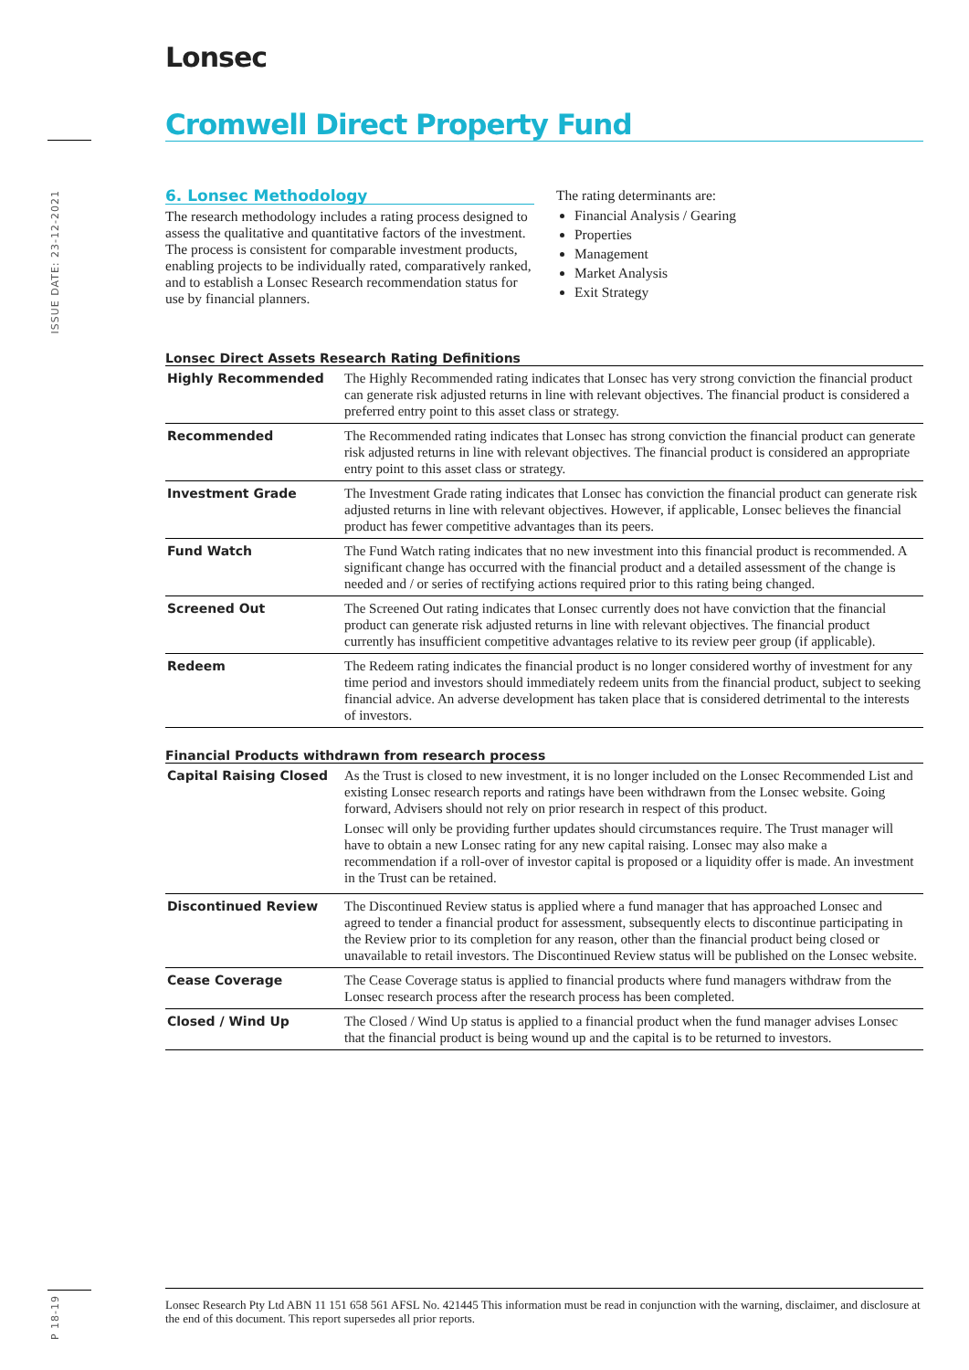ISSUE DATE: 23-12-2021
P 18-19
Lonsec
Cromwell Direct Property Fund
6. Lonsec Methodology
The research methodology includes a rating process designed to assess the qualitative and quantitative factors of the investment. The process is consistent for comparable investment products, enabling projects to be individually rated, comparatively ranked, and to establish a Lonsec Research recommendation status for use by financial planners.
The rating determinants are:
Financial Analysis / Gearing
Properties
Management
Market Analysis
Exit Strategy
Lonsec Direct Assets Research Rating Definitions
| Highly Recommended | The Highly Recommended rating indicates that Lonsec has very strong conviction the financial product can generate risk adjusted returns in line with relevant objectives. The financial product is considered a preferred entry point to this asset class or strategy. |
| Recommended | The Recommended rating indicates that Lonsec has strong conviction the financial product can generate risk adjusted returns in line with relevant objectives. The financial product is considered an appropriate entry point to this asset class or strategy. |
| Investment Grade | The Investment Grade rating indicates that Lonsec has conviction the financial product can generate risk adjusted returns in line with relevant objectives. However, if applicable, Lonsec believes the financial product has fewer competitive advantages than its peers. |
| Fund Watch | The Fund Watch rating indicates that no new investment into this financial product is recommended. A significant change has occurred with the financial product and a detailed assessment of the change is needed and / or series of rectifying actions required prior to this rating being changed. |
| Screened Out | The Screened Out rating indicates that Lonsec currently does not have conviction that the financial product can generate risk adjusted returns in line with relevant objectives. The financial product currently has insufficient competitive advantages relative to its review peer group (if applicable). |
| Redeem | The Redeem rating indicates the financial product is no longer considered worthy of investment for any time period and investors should immediately redeem units from the financial product, subject to seeking financial advice. An adverse development has taken place that is considered detrimental to the interests of investors. |
Financial Products withdrawn from research process
| Capital Raising Closed | As the Trust is closed to new investment, it is no longer included on the Lonsec Recommended List and existing Lonsec research reports and ratings have been withdrawn from the Lonsec website. Going forward, Advisers should not rely on prior research in respect of this product. Lonsec will only be providing further updates should circumstances require. The Trust manager will have to obtain a new Lonsec rating for any new capital raising. Lonsec may also make a recommendation if a roll-over of investor capital is proposed or a liquidity offer is made. An investment in the Trust can be retained. |
| Discontinued Review | The Discontinued Review status is applied where a fund manager that has approached Lonsec and agreed to tender a financial product for assessment, subsequently elects to discontinue participating in the Review prior to its completion for any reason, other than the financial product being closed or unavailable to retail investors. The Discontinued Review status will be published on the Lonsec website. |
| Cease Coverage | The Cease Coverage status is applied to financial products where fund managers withdraw from the Lonsec research process after the research process has been completed. |
| Closed / Wind Up | The Closed / Wind Up status is applied to a financial product when the fund manager advises Lonsec that the financial product is being wound up and the capital is to be returned to investors. |
Lonsec Research Pty Ltd ABN 11 151 658 561 AFSL No. 421445 This information must be read in conjunction with the warning, disclaimer, and disclosure at the end of this document. This report supersedes all prior reports.